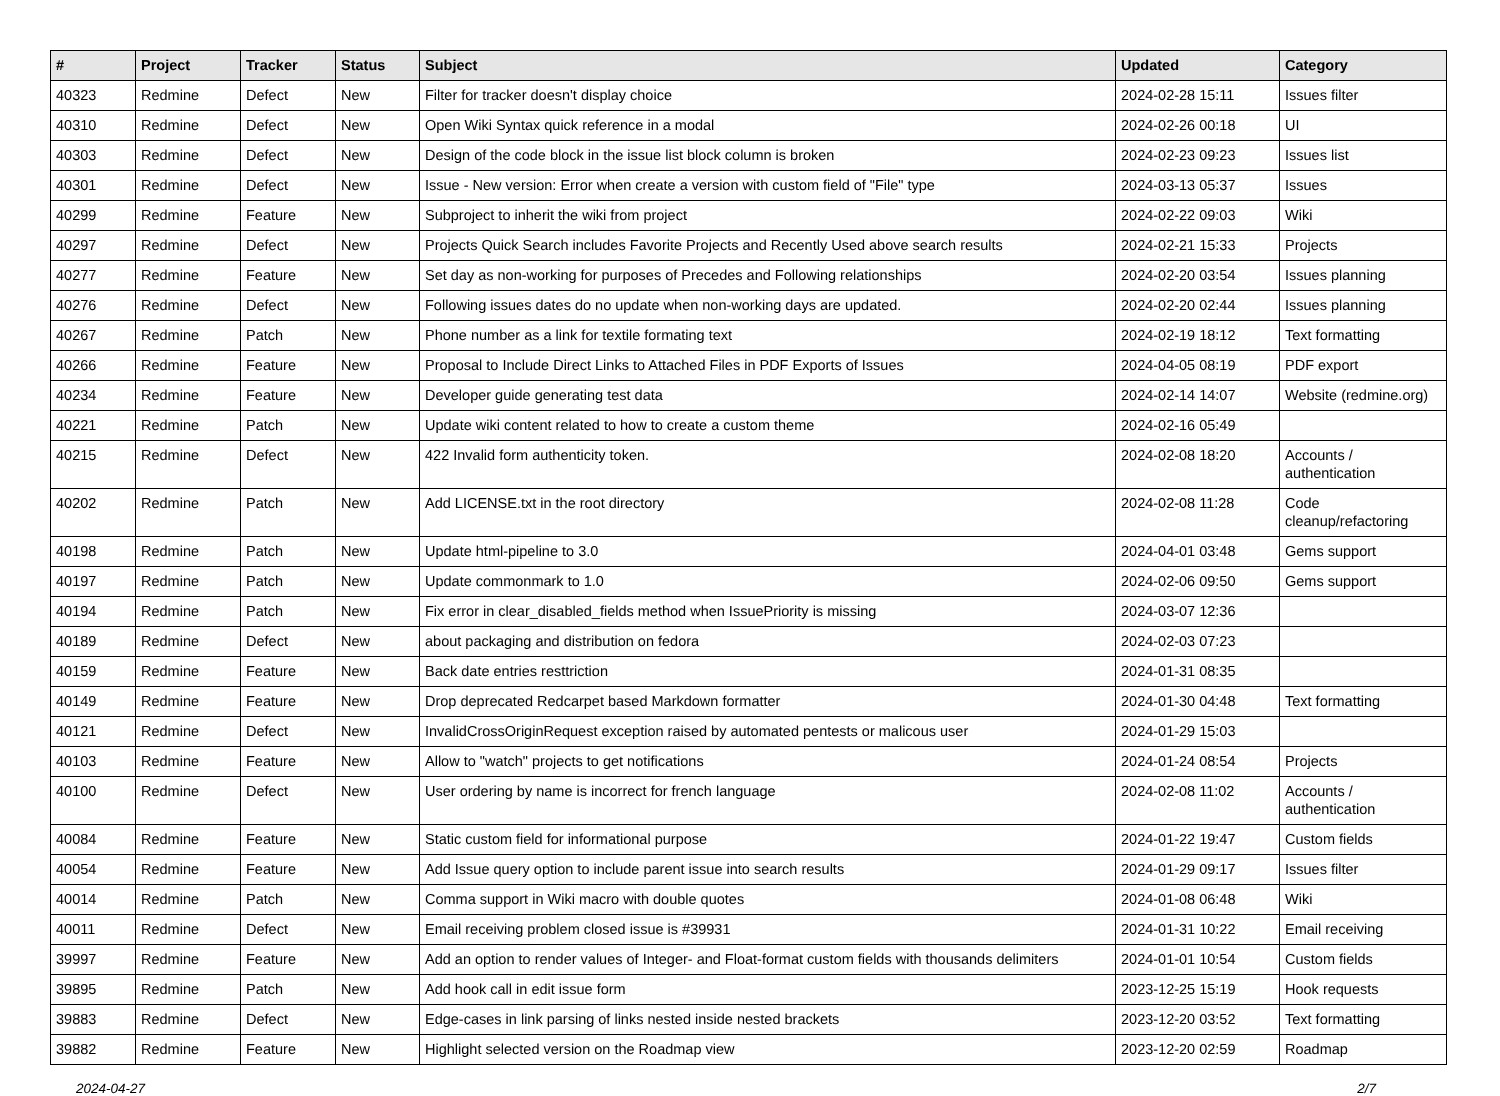| # | Project | Tracker | Status | Subject | Updated | Category |
| --- | --- | --- | --- | --- | --- | --- |
| 40323 | Redmine | Defect | New | Filter for tracker doesn't display choice | 2024-02-28 15:11 | Issues filter |
| 40310 | Redmine | Defect | New | Open Wiki Syntax quick reference in a modal | 2024-02-26 00:18 | UI |
| 40303 | Redmine | Defect | New | Design of the code block in the issue list block column is broken | 2024-02-23 09:23 | Issues list |
| 40301 | Redmine | Defect | New | Issue - New version: Error when create a version with custom field of "File" type | 2024-03-13 05:37 | Issues |
| 40299 | Redmine | Feature | New | Subproject to inherit the wiki from project | 2024-02-22 09:03 | Wiki |
| 40297 | Redmine | Defect | New | Projects Quick Search includes Favorite Projects and Recently Used above search results | 2024-02-21 15:33 | Projects |
| 40277 | Redmine | Feature | New | Set day as non-working for purposes of Precedes and Following relationships | 2024-02-20 03:54 | Issues planning |
| 40276 | Redmine | Defect | New | Following issues dates do no update when non-working days are updated. | 2024-02-20 02:44 | Issues planning |
| 40267 | Redmine | Patch | New | Phone number as a link for textile formating text | 2024-02-19 18:12 | Text formatting |
| 40266 | Redmine | Feature | New | Proposal to Include Direct Links to Attached Files in PDF Exports of Issues | 2024-04-05 08:19 | PDF export |
| 40234 | Redmine | Feature | New | Developer guide generating test data | 2024-02-14 14:07 | Website (redmine.org) |
| 40221 | Redmine | Patch | New | Update wiki content related to how to create a custom theme | 2024-02-16 05:49 | |
| 40215 | Redmine | Defect | New | 422 Invalid form authenticity token. | 2024-02-08 18:20 | Accounts / authentication |
| 40202 | Redmine | Patch | New | Add LICENSE.txt in the root directory | 2024-02-08 11:28 | Code cleanup/refactoring |
| 40198 | Redmine | Patch | New | Update html-pipeline to 3.0 | 2024-04-01 03:48 | Gems support |
| 40197 | Redmine | Patch | New | Update commonmark to 1.0 | 2024-02-06 09:50 | Gems support |
| 40194 | Redmine | Patch | New | Fix error in clear_disabled_fields method when IssuePriority is missing | 2024-03-07 12:36 | |
| 40189 | Redmine | Defect | New | about packaging and distribution on fedora | 2024-02-03 07:23 | |
| 40159 | Redmine | Feature | New | Back date entries resttriction | 2024-01-31 08:35 | |
| 40149 | Redmine | Feature | New | Drop deprecated Redcarpet based Markdown formatter | 2024-01-30 04:48 | Text formatting |
| 40121 | Redmine | Defect | New | InvalidCrossOriginRequest exception raised by automated pentests or malicous user | 2024-01-29 15:03 | |
| 40103 | Redmine | Feature | New | Allow to "watch" projects to get notifications | 2024-01-24 08:54 | Projects |
| 40100 | Redmine | Defect | New | User ordering by name is incorrect for french language | 2024-02-08 11:02 | Accounts / authentication |
| 40084 | Redmine | Feature | New | Static custom field for informational purpose | 2024-01-22 19:47 | Custom fields |
| 40054 | Redmine | Feature | New | Add Issue query option to include parent issue into search results | 2024-01-29 09:17 | Issues filter |
| 40014 | Redmine | Patch | New | Comma support in Wiki macro with double quotes | 2024-01-08 06:48 | Wiki |
| 40011 | Redmine | Defect | New | Email receiving problem closed issue is #39931 | 2024-01-31 10:22 | Email receiving |
| 39997 | Redmine | Feature | New | Add an option to render values of Integer- and Float-format custom fields with thousands delimiters | 2024-01-01 10:54 | Custom fields |
| 39895 | Redmine | Patch | New | Add hook call in edit issue form | 2023-12-25 15:19 | Hook requests |
| 39883 | Redmine | Defect | New | Edge-cases in link parsing of links nested inside nested brackets | 2023-12-20 03:52 | Text formatting |
| 39882 | Redmine | Feature | New | Highlight selected version on the Roadmap view | 2023-12-20 02:59 | Roadmap |
2024-04-27 2/7